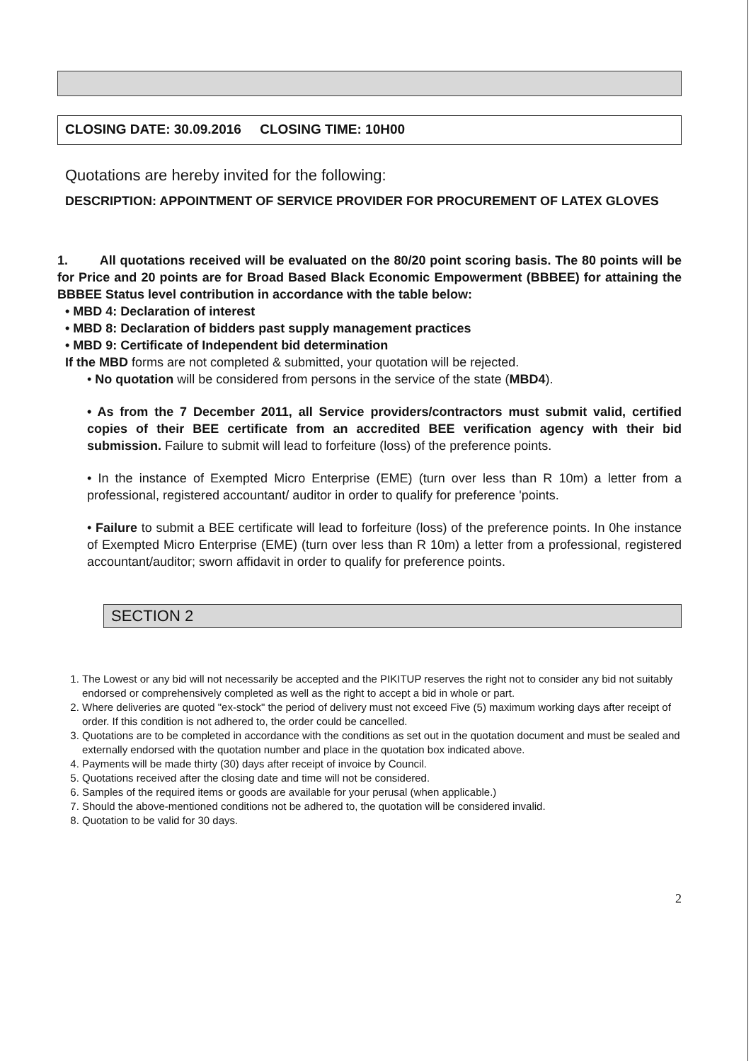CLOSING DATE: 30.09.2016 CLOSING TIME: 10H00
Quotations are hereby invited for the following:
DESCRIPTION: APPOINTMENT OF SERVICE PROVIDER FOR PROCUREMENT OF LATEX GLOVES
1. All quotations received will be evaluated on the 80/20 point scoring basis. The 80 points will be for Price and 20 points are for Broad Based Black Economic Empowerment (BBBEE) for attaining the BBBEE Status level contribution in accordance with the table below:
• MBD 4: Declaration of interest
• MBD 8: Declaration of bidders past supply management practices
• MBD 9: Certificate of Independent bid determination
If the MBD forms are not completed & submitted, your quotation will be rejected.
• No quotation will be considered from persons in the service of the state (MBD4).
• As from the 7 December 2011, all Service providers/contractors must submit valid, certified copies of their BEE certificate from an accredited BEE verification agency with their bid submission. Failure to submit will lead to forfeiture (loss) of the preference points.
• In the instance of Exempted Micro Enterprise (EME) (turn over less than R 10m) a letter from a professional, registered accountant/ auditor in order to qualify for preference 'points.
• Failure to submit a BEE certificate will lead to forfeiture (loss) of the preference points. In 0he instance of Exempted Micro Enterprise (EME) (turn over less than R 10m) a letter from a professional, registered accountant/auditor; sworn affidavit in order to qualify for preference points.
SECTION 2
1. The Lowest or any bid will not necessarily be accepted and the PIKITUP reserves the right not to consider any bid not suitably endorsed or comprehensively completed as well as the right to accept a bid in whole or part.
2. Where deliveries are quoted "ex-stock" the period of delivery must not exceed Five (5) maximum working days after receipt of order. If this condition is not adhered to, the order could be cancelled.
3. Quotations are to be completed in accordance with the conditions as set out in the quotation document and must be sealed and externally endorsed with the quotation number and place in the quotation box indicated above.
4. Payments will be made thirty (30) days after receipt of invoice by Council.
5. Quotations received after the closing date and time will not be considered.
6. Samples of the required items or goods are available for your perusal (when applicable.)
7. Should the above-mentioned conditions not be adhered to, the quotation will be considered invalid.
8. Quotation to be valid for 30 days.
2